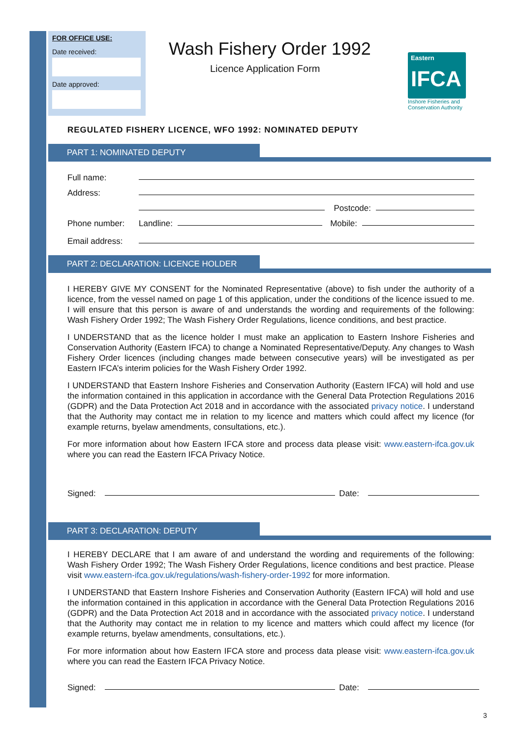FOR OFFICE USE:
Date received:
Date approved:
Wash Fishery Order 1992
Licence Application Form
Eastern
IFCA
Inshore Fisheries and Conservation Authority
REGULATED FISHERY LICENCE, WFO 1992: NOMINATED DEPUTY
PART 1: NOMINATED DEPUTY
Full name:
Address:
Postcode:
Phone number: Landline:
Mobile:
Email address:
PART 2: DECLARATION: LICENCE HOLDER
I HEREBY GIVE MY CONSENT for the Nominated Representative (above) to fish under the authority of a licence, from the vessel named on page 1 of this application, under the conditions of the licence issued to me. I will ensure that this person is aware of and understands the wording and requirements of the following: Wash Fishery Order 1992; The Wash Fishery Order Regulations, licence conditions, and best practice.
I UNDERSTAND that as the licence holder I must make an application to Eastern Inshore Fisheries and Conservation Authority (Eastern IFCA) to change a Nominated Representative/Deputy. Any changes to Wash Fishery Order licences (including changes made between consecutive years) will be investigated as per Eastern IFCA’s interim policies for the Wash Fishery Order 1992.
I UNDERSTAND that Eastern Inshore Fisheries and Conservation Authority (Eastern IFCA) will hold and use the information contained in this application in accordance with the General Data Protection Regulations 2016 (GDPR) and the Data Protection Act 2018 and in accordance with the associated privacy notice. I understand that the Authority may contact me in relation to my licence and matters which could affect my licence (for example returns, byelaw amendments, consultations, etc.).
For more information about how Eastern IFCA store and process data please visit: www.eastern-ifca.gov.uk where you can read the Eastern IFCA Privacy Notice.
Signed:
Date:
PART 3: DECLARATION: DEPUTY
I HEREBY DECLARE that I am aware of and understand the wording and requirements of the following: Wash Fishery Order 1992; The Wash Fishery Order Regulations, licence conditions and best practice. Please visit www.eastern-ifca.gov.uk/regulations/wash-fishery-order-1992 for more information.
I UNDERSTAND that Eastern Inshore Fisheries and Conservation Authority (Eastern IFCA) will hold and use the information contained in this application in accordance with the General Data Protection Regulations 2016 (GDPR) and the Data Protection Act 2018 and in accordance with the associated privacy notice. I understand that the Authority may contact me in relation to my licence and matters which could affect my licence (for example returns, byelaw amendments, consultations, etc.).
For more information about how Eastern IFCA store and process data please visit: www.eastern-ifca.gov.uk where you can read the Eastern IFCA Privacy Notice.
Signed:
Date:
3